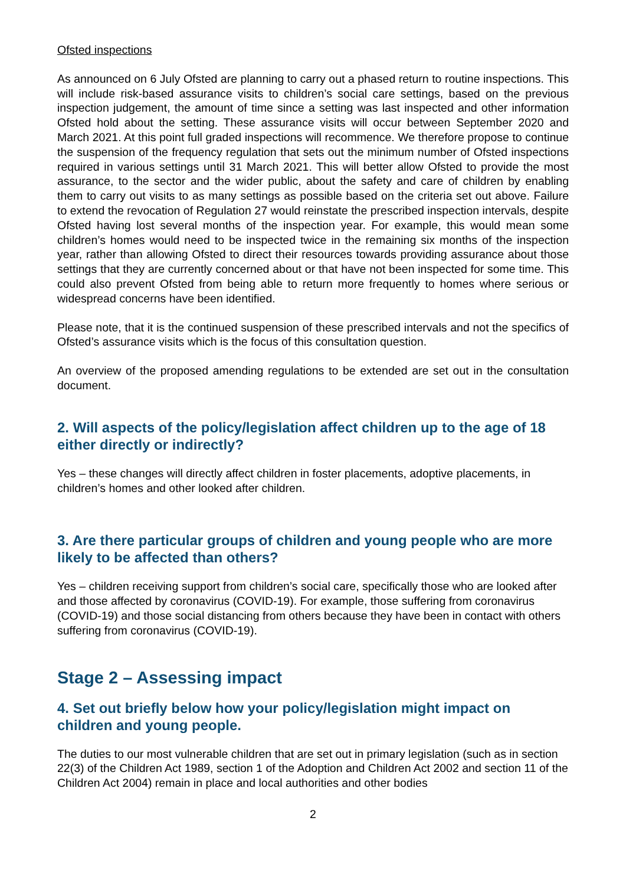Ofsted inspections
As announced on 6 July Ofsted are planning to carry out a phased return to routine inspections. This will include risk-based assurance visits to children’s social care settings, based on the previous inspection judgement, the amount of time since a setting was last inspected and other information Ofsted hold about the setting. These assurance visits will occur between September 2020 and March 2021. At this point full graded inspections will recommence. We therefore propose to continue the suspension of the frequency regulation that sets out the minimum number of Ofsted inspections required in various settings until 31 March 2021. This will better allow Ofsted to provide the most assurance, to the sector and the wider public, about the safety and care of children by enabling them to carry out visits to as many settings as possible based on the criteria set out above. Failure to extend the revocation of Regulation 27 would reinstate the prescribed inspection intervals, despite Ofsted having lost several months of the inspection year. For example, this would mean some children’s homes would need to be inspected twice in the remaining six months of the inspection year, rather than allowing Ofsted to direct their resources towards providing assurance about those settings that they are currently concerned about or that have not been inspected for some time. This could also prevent Ofsted from being able to return more frequently to homes where serious or widespread concerns have been identified.
Please note, that it is the continued suspension of these prescribed intervals and not the specifics of Ofsted’s assurance visits which is the focus of this consultation question.
An overview of the proposed amending regulations to be extended are set out in the consultation document.
2. Will aspects of the policy/legislation affect children up to the age of 18 either directly or indirectly?
Yes – these changes will directly affect children in foster placements, adoptive placements, in children’s homes and other looked after children.
3. Are there particular groups of children and young people who are more likely to be affected than others?
Yes – children receiving support from children’s social care, specifically those who are looked after and those affected by coronavirus (COVID-19). For example, those suffering from coronavirus (COVID-19) and those social distancing from others because they have been in contact with others suffering from coronavirus (COVID-19).
Stage 2 – Assessing impact
4. Set out briefly below how your policy/legislation might impact on children and young people.
The duties to our most vulnerable children that are set out in primary legislation (such as in section 22(3) of the Children Act 1989, section 1 of the Adoption and Children Act 2002 and section 11 of the Children Act 2004) remain in place and local authorities and other bodies
2